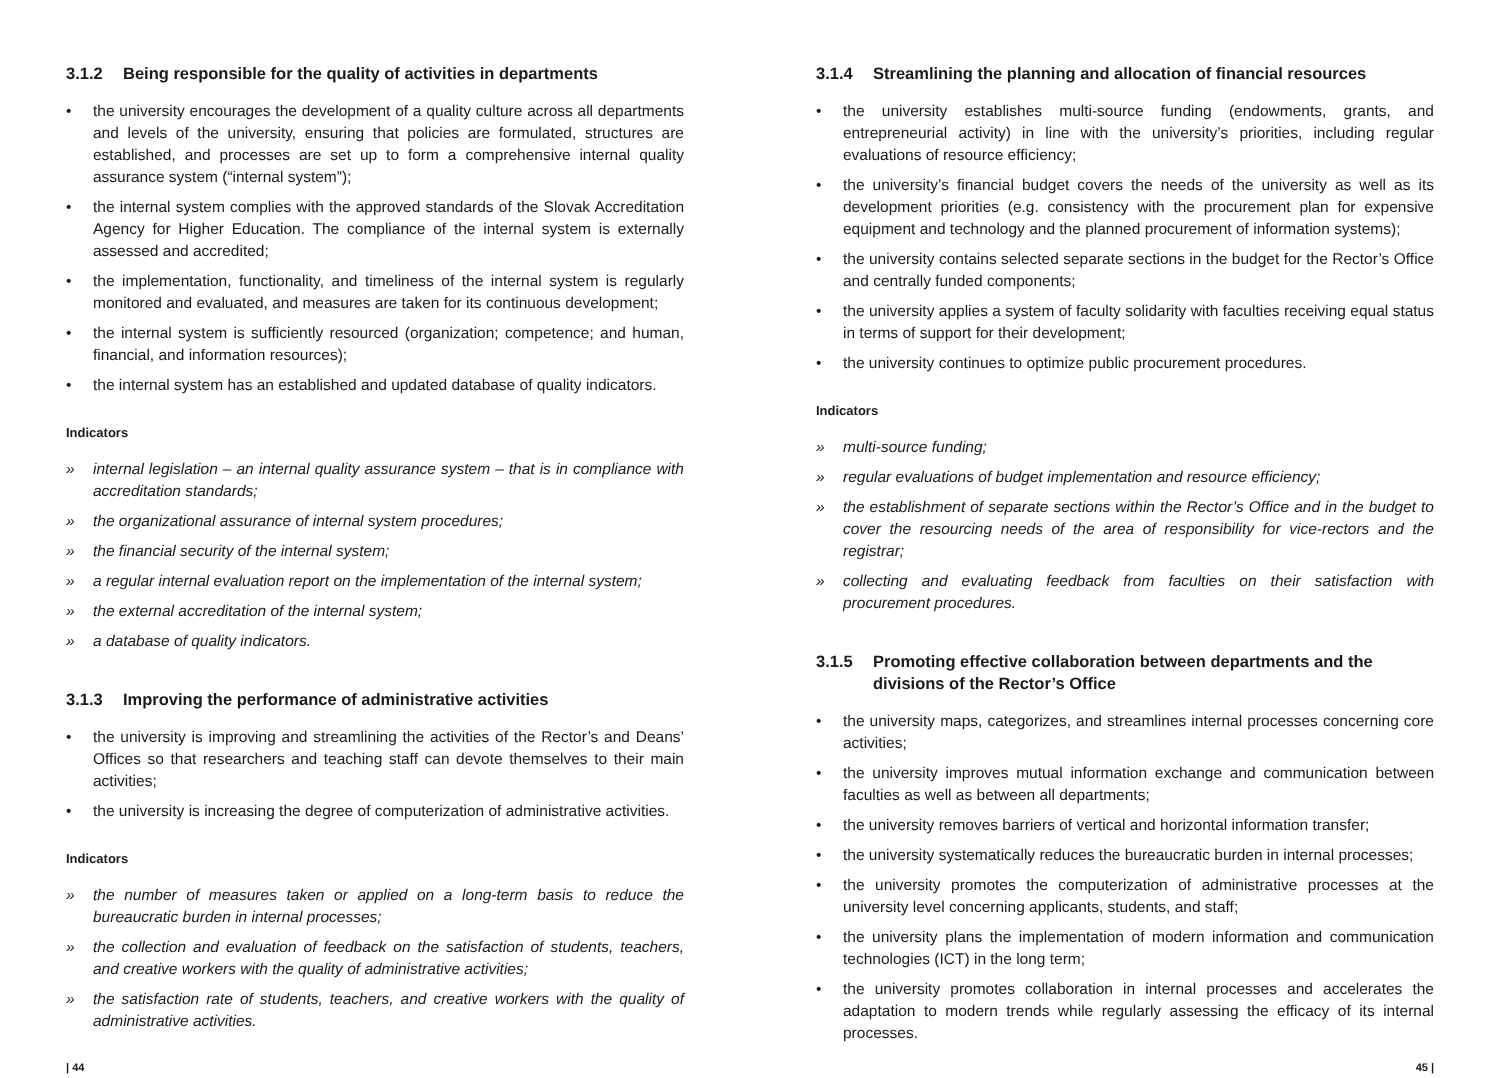3.1.2 Being responsible for the quality of activities in departments
• the university encourages the development of a quality culture across all departments and levels of the university, ensuring that policies are formulated, structures are established, and processes are set up to form a comprehensive internal quality assurance system (“internal system”);
• the internal system complies with the approved standards of the Slovak Accreditation Agency for Higher Education. The compliance of the internal system is externally assessed and accredited;
• the implementation, functionality, and timeliness of the internal system is regularly monitored and evaluated, and measures are taken for its continuous development;
• the internal system is sufficiently resourced (organization; competence; and human, financial, and information resources);
• the internal system has an established and updated database of quality indicators.
Indicators
» internal legislation – an internal quality assurance system – that is in compliance with accreditation standards;
» the organizational assurance of internal system procedures;
» the financial security of the internal system;
» a regular internal evaluation report on the implementation of the internal system;
» the external accreditation of the internal system;
» a database of quality indicators.
3.1.3 Improving the performance of administrative activities
• the university is improving and streamlining the activities of the Rector’s and Deans’ Offices so that researchers and teaching staff can devote themselves to their main activities;
• the university is increasing the degree of computerization of administrative activities.
Indicators
» the number of measures taken or applied on a long-term basis to reduce the bureaucratic burden in internal processes;
» the collection and evaluation of feedback on the satisfaction of students, teachers, and creative workers with the quality of administrative activities;
» the satisfaction rate of students, teachers, and creative workers with the quality of administrative activities.
3.1.4 Streamlining the planning and allocation of financial resources
• the university establishes multi-source funding (endowments, grants, and entrepreneurial activity) in line with the university’s priorities, including regular evaluations of resource efficiency;
• the university’s financial budget covers the needs of the university as well as its development priorities (e.g. consistency with the procurement plan for expensive equipment and technology and the planned procurement of information systems);
• the university contains selected separate sections in the budget for the Rector’s Office and centrally funded components;
• the university applies a system of faculty solidarity with faculties receiving equal status in terms of support for their development;
• the university continues to optimize public procurement procedures.
Indicators
» multi-source funding;
» regular evaluations of budget implementation and resource efficiency;
» the establishment of separate sections within the Rector’s Office and in the budget to cover the resourcing needs of the area of responsibility for vice-rectors and the registrar;
» collecting and evaluating feedback from faculties on their satisfaction with procurement procedures.
3.1.5 Promoting effective collaboration between departments and the divisions of the Rector’s Office
• the university maps, categorizes, and streamlines internal processes concerning core activities;
• the university improves mutual information exchange and communication between faculties as well as between all departments;
• the university removes barriers of vertical and horizontal information transfer;
• the university systematically reduces the bureaucratic burden in internal processes;
• the university promotes the computerization of administrative processes at the university level concerning applicants, students, and staff;
• the university plans the implementation of modern information and communication technologies (ICT) in the long term;
• the university promotes collaboration in internal processes and accelerates the adaptation to modern trends while regularly assessing the efficacy of its internal processes.
| 44 45 |